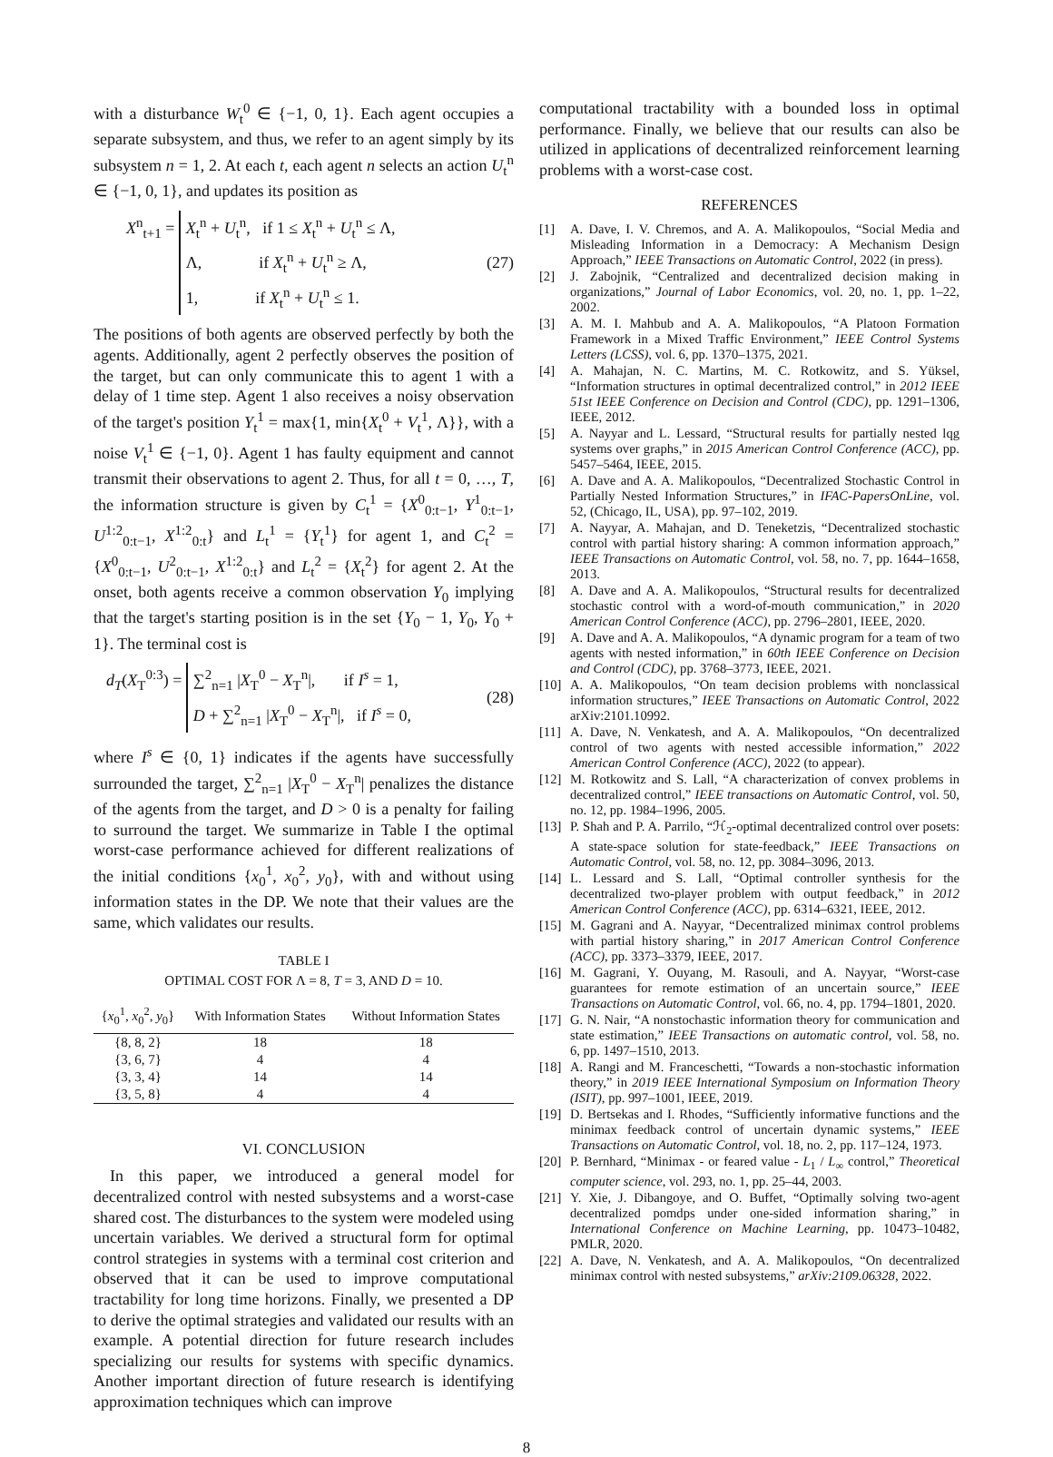with a disturbance W<sub>t</sub><sup>0</sup> ∈ {−1, 0, 1}. Each agent occupies a separate subsystem, and thus, we refer to an agent simply by its subsystem n = 1, 2. At each t, each agent n selects an action U<sub>t</sub><sup>n</sup> ∈ {−1, 0, 1}, and updates its position as
X<sup>n</sup><sub>t+1</sub> =
X<sub>t</sub><sup>n</sup> + U<sub>t</sub><sup>n</sup>, if 1 ≤ X<sub>t</sub><sup>n</sup> + U<sub>t</sub><sup>n</sup> ≤ Λ,
Λ, if X<sub>t</sub><sup>n</sup> + U<sub>t</sub><sup>n</sup> ≥ Λ,
1, if X<sub>t</sub><sup>n</sup> + U<sub>t</sub><sup>n</sup> ≤ 1.
(27)
The positions of both agents are observed perfectly by both the agents. Additionally, agent 2 perfectly observes the position of the target, but can only communicate this to agent 1 with a delay of 1 time step. Agent 1 also receives a noisy observation of the target's position Y<sub>t</sub><sup>1</sup> = max{1, min{X<sub>t</sub><sup>0</sup> + V<sub>t</sub><sup>1</sup>, Λ}}, with a noise V<sub>t</sub><sup>1</sup> ∈ {−1, 0}. Agent 1 has faulty equipment and cannot transmit their observations to agent 2. Thus, for all t = 0, …, T, the information structure is given by C<sub>t</sub><sup>1</sup> = {X<sup>0</sup><sub>0:t−1</sub>, Y<sup>1</sup><sub>0:t−1</sub>, U<sup>1:2</sup><sub>0:t−1</sub>, X<sup>1:2</sup><sub>0:t</sub>} and L<sub>t</sub><sup>1</sup> = {Y<sub>t</sub><sup>1</sup>} for agent 1, and C<sub>t</sub><sup>2</sup> = {X<sup>0</sup><sub>0:t−1</sub>, U<sup>2</sup><sub>0:t−1</sub>, X<sup>1:2</sup><sub>0:t</sub>} and L<sub>t</sub><sup>2</sup> = {X<sub>t</sub><sup>2</sup>} for agent 2. At the onset, both agents receive a common observation Y<sub>0</sub> implying that the target's starting position is in the set {Y<sub>0</sub> − 1, Y<sub>0</sub>, Y<sub>0</sub> + 1}. The terminal cost is
d<sub>T</sub>(X<sub>T</sub><sup>0:3</sup>) =
∑<sup>2</sup><sub>n=1</sub> |X<sub>T</sub><sup>0</sup> − X<sub>T</sub><sup>n</sup>|, if I<sup>s</sup> = 1,
D + ∑<sup>2</sup><sub>n=1</sub> |X<sub>T</sub><sup>0</sup> − X<sub>T</sub><sup>n</sup>|, if I<sup>s</sup> = 0,
(28)
where I<sup>s</sup> ∈ {0, 1} indicates if the agents have successfully surrounded the target, ∑<sup>2</sup><sub>n=1</sub> |X<sub>T</sub><sup>0</sup> − X<sub>T</sub><sup>n</sup>| penalizes the distance of the agents from the target, and D > 0 is a penalty for failing to surround the target. We summarize in Table I the optimal worst-case performance achieved for different realizations of the initial conditions {x<sub>0</sub><sup>1</sup>, x<sub>0</sub><sup>2</sup>, y<sub>0</sub>}, with and without using information states in the DP. We note that their values are the same, which validates our results.
TABLE I
OPTIMAL COST FOR Λ = 8, T = 3, AND D = 10.
| { x<sub>0</sub><sup>1</sup>, x<sub>0</sub><sup>2</sup>, y<sub>0</sub>} | With Information States | Without Information States |
| --- | --- | --- |
| {8, 8, 2} | 18 | 18 |
| {3, 6, 7} | 4 | 4 |
| {3, 3, 4} | 14 | 14 |
| {3, 5, 8} | 4 | 4 |
VI. CONCLUSION
In this paper, we introduced a general model for decentralized control with nested subsystems and a worst-case shared cost. The disturbances to the system were modeled using uncertain variables. We derived a structural form for optimal control strategies in systems with a terminal cost criterion and observed that it can be used to improve computational tractability for long time horizons. Finally, we presented a DP to derive the optimal strategies and validated our results with an example. A potential direction for future research includes specializing our results for systems with specific dynamics. Another important direction of future research is identifying approximation techniques which can improve
computational tractability with a bounded loss in optimal performance. Finally, we believe that our results can also be utilized in applications of decentralized reinforcement learning problems with a worst-case cost.
REFERENCES
[1] A. Dave, I. V. Chremos, and A. A. Malikopoulos, “Social Media and Misleading Information in a Democracy: A Mechanism Design Approach,” IEEE Transactions on Automatic Control, 2022 (in press).
[2] J. Zabojnik, “Centralized and decentralized decision making in organizations,” Journal of Labor Economics, vol. 20, no. 1, pp. 1–22, 2002.
[3] A. M. I. Mahbub and A. A. Malikopoulos, “A Platoon Formation Framework in a Mixed Traffic Environment,” IEEE Control Systems Letters (LCSS), vol. 6, pp. 1370–1375, 2021.
[4] A. Mahajan, N. C. Martins, M. C. Rotkowitz, and S. Yüksel, “Information structures in optimal decentralized control,” in 2012 IEEE 51st IEEE Conference on Decision and Control (CDC), pp. 1291–1306, IEEE, 2012.
[5] A. Nayyar and L. Lessard, “Structural results for partially nested lqg systems over graphs,” in 2015 American Control Conference (ACC), pp. 5457–5464, IEEE, 2015.
[6] A. Dave and A. A. Malikopoulos, “Decentralized Stochastic Control in Partially Nested Information Structures,” in IFAC-PapersOnLine, vol. 52, (Chicago, IL, USA), pp. 97–102, 2019.
[7] A. Nayyar, A. Mahajan, and D. Teneketzis, “Decentralized stochastic control with partial history sharing: A common information approach,” IEEE Transactions on Automatic Control, vol. 58, no. 7, pp. 1644–1658, 2013.
[8] A. Dave and A. A. Malikopoulos, “Structural results for decentralized stochastic control with a word-of-mouth communication,” in 2020 American Control Conference (ACC), pp. 2796–2801, IEEE, 2020.
[9] A. Dave and A. A. Malikopoulos, “A dynamic program for a team of two agents with nested information,” in 60th IEEE Conference on Decision and Control (CDC), pp. 3768–3773, IEEE, 2021.
[10] A. A. Malikopoulos, “On team decision problems with nonclassical information structures,” IEEE Transactions on Automatic Control, 2022 arXiv:2101.10992.
[11] A. Dave, N. Venkatesh, and A. A. Malikopoulos, “On decentralized control of two agents with nested accessible information,” 2022 American Control Conference (ACC), 2022 (to appear).
[12] M. Rotkowitz and S. Lall, “A characterization of convex problems in decentralized control,” IEEE transactions on Automatic Control, vol. 50, no. 12, pp. 1984–1996, 2005.
[13] P. Shah and P. A. Parrilo, “ℋ<sub>2</sub>-optimal decentralized control over posets: A state-space solution for state-feedback,” IEEE Transactions on Automatic Control, vol. 58, no. 12, pp. 3084–3096, 2013.
[14] L. Lessard and S. Lall, “Optimal controller synthesis for the decentralized two-player problem with output feedback,” in 2012 American Control Conference (ACC), pp. 6314–6321, IEEE, 2012.
[15] M. Gagrani and A. Nayyar, “Decentralized minimax control problems with partial history sharing,” in 2017 American Control Conference (ACC), pp. 3373–3379, IEEE, 2017.
[16] M. Gagrani, Y. Ouyang, M. Rasouli, and A. Nayyar, “Worst-case guarantees for remote estimation of an uncertain source,” IEEE Transactions on Automatic Control, vol. 66, no. 4, pp. 1794–1801, 2020.
[17] G. N. Nair, “A nonstochastic information theory for communication and state estimation,” IEEE Transactions on automatic control, vol. 58, no. 6, pp. 1497–1510, 2013.
[18] A. Rangi and M. Franceschetti, “Towards a non-stochastic information theory,” in 2019 IEEE International Symposium on Information Theory (ISIT), pp. 997–1001, IEEE, 2019.
[19] D. Bertsekas and I. Rhodes, “Sufficiently informative functions and the minimax feedback control of uncertain dynamic systems,” IEEE Transactions on Automatic Control, vol. 18, no. 2, pp. 117–124, 1973.
[20] P. Bernhard, “Minimax - or feared value - L<sub>1</sub> / L<sub>∞</sub> control,” Theoretical computer science, vol. 293, no. 1, pp. 25–44, 2003.
[21] Y. Xie, J. Dibangoye, and O. Buffet, “Optimally solving two-agent decentralized pomdps under one-sided information sharing,” in International Conference on Machine Learning, pp. 10473–10482, PMLR, 2020.
[22] A. Dave, N. Venkatesh, and A. A. Malikopoulos, “On decentralized minimax control with nested subsystems,” arXiv:2109.06328, 2022.
8